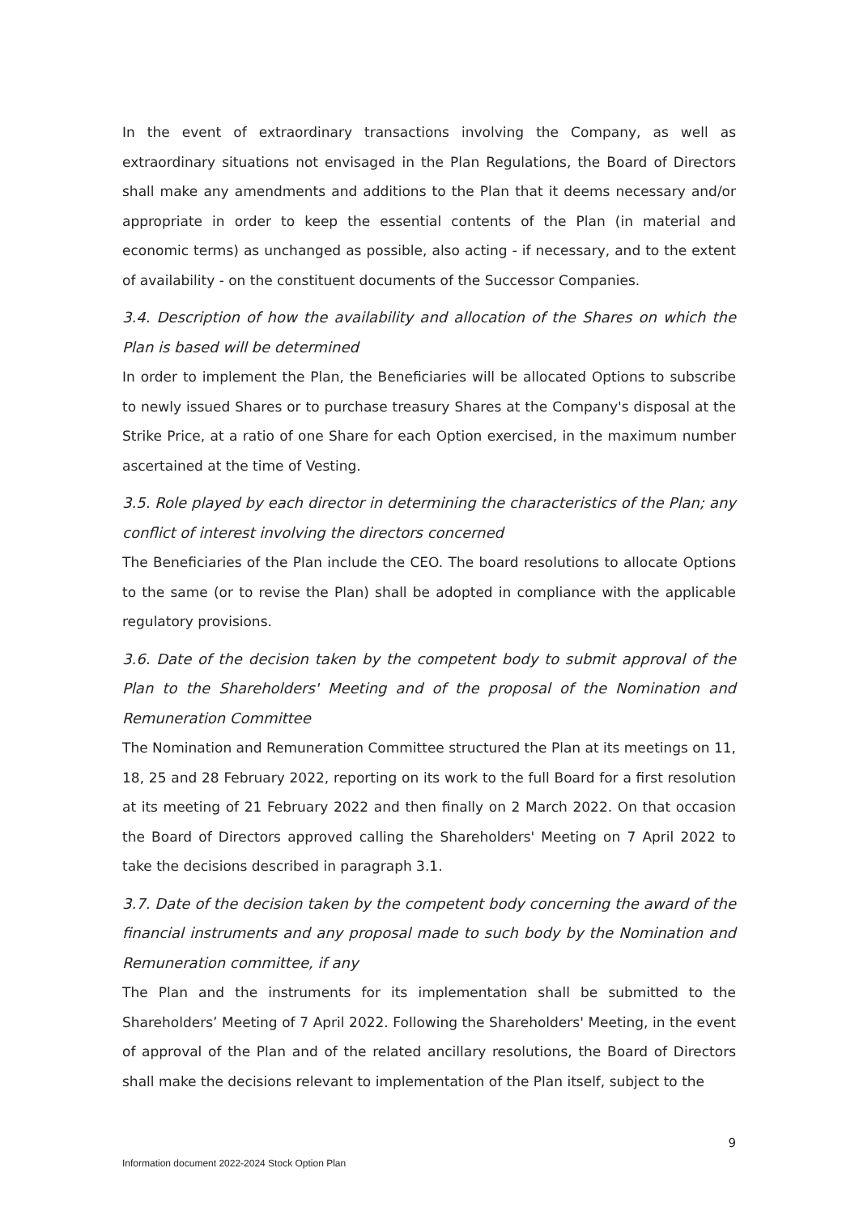In the event of extraordinary transactions involving the Company, as well as extraordinary situations not envisaged in the Plan Regulations, the Board of Directors shall make any amendments and additions to the Plan that it deems necessary and/or appropriate in order to keep the essential contents of the Plan (in material and economic terms) as unchanged as possible, also acting - if necessary, and to the extent of availability - on the constituent documents of the Successor Companies.
3.4. Description of how the availability and allocation of the Shares on which the Plan is based will be determined
In order to implement the Plan, the Beneficiaries will be allocated Options to subscribe to newly issued Shares or to purchase treasury Shares at the Company's disposal at the Strike Price, at a ratio of one Share for each Option exercised, in the maximum number ascertained at the time of Vesting.
3.5. Role played by each director in determining the characteristics of the Plan; any conflict of interest involving the directors concerned
The Beneficiaries of the Plan include the CEO. The board resolutions to allocate Options to the same (or to revise the Plan) shall be adopted in compliance with the applicable regulatory provisions.
3.6. Date of the decision taken by the competent body to submit approval of the Plan to the Shareholders' Meeting and of the proposal of the Nomination and Remuneration Committee
The Nomination and Remuneration Committee structured the Plan at its meetings on 11, 18, 25 and 28 February 2022, reporting on its work to the full Board for a first resolution at its meeting of 21 February 2022 and then finally on 2 March 2022. On that occasion the Board of Directors approved calling the Shareholders' Meeting on 7 April 2022 to take the decisions described in paragraph 3.1.
3.7. Date of the decision taken by the competent body concerning the award of the financial instruments and any proposal made to such body by the Nomination and Remuneration committee, if any
The Plan and the instruments for its implementation shall be submitted to the Shareholders’ Meeting of 7 April 2022. Following the Shareholders' Meeting, in the event of approval of the Plan and of the related ancillary resolutions, the Board of Directors shall make the decisions relevant to implementation of the Plan itself, subject to the
9
Information document 2022-2024 Stock Option Plan